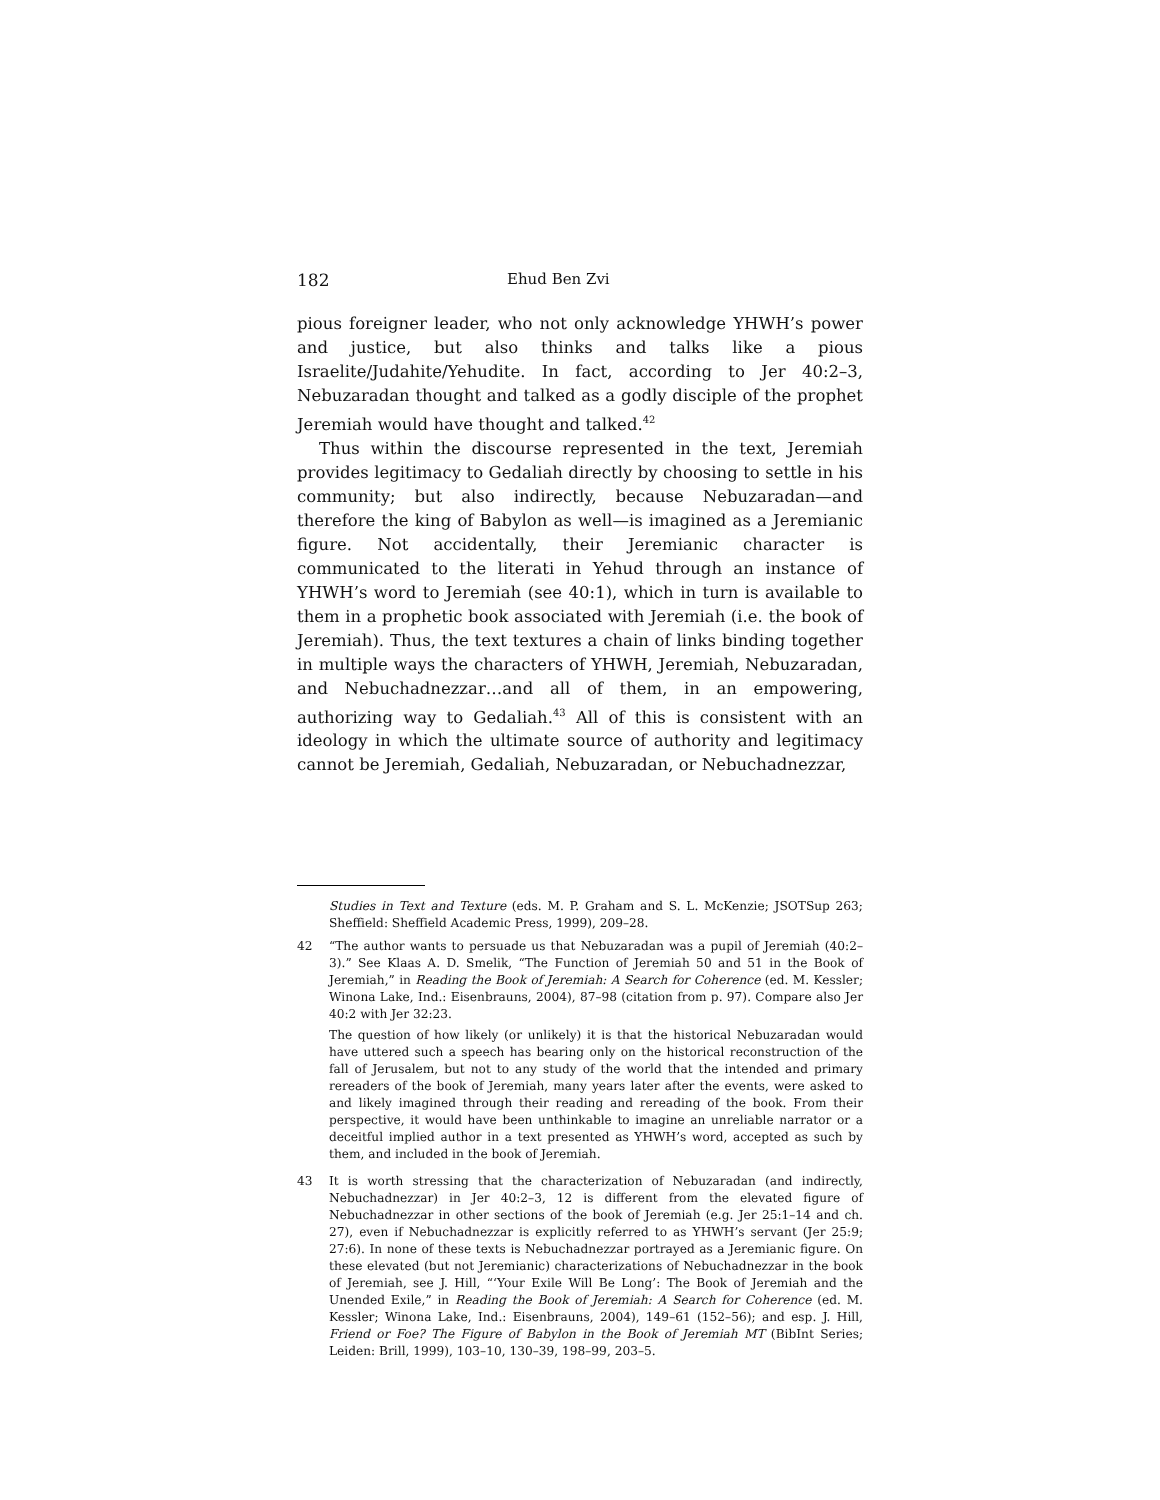182 Ehud Ben Zvi
pious foreigner leader, who not only acknowledge YHWH’s power and justice, but also thinks and talks like a pious Israelite/Judahite/Yehudite. In fact, according to Jer 40:2–3, Nebuzaradan thought and talked as a godly disciple of the prophet Jeremiah would have thought and talked.<sup>42</sup>
Thus within the discourse represented in the text, Jeremiah provides legitimacy to Gedaliah directly by choosing to settle in his community; but also indirectly, because Nebuzaradan—and therefore the king of Babylon as well—is imagined as a Jeremianic figure. Not accidentally, their Jeremianic character is communicated to the literati in Yehud through an instance of YHWH’s word to Jeremiah (see 40:1), which in turn is available to them in a prophetic book associated with Jeremiah (i.e. the book of Jeremiah). Thus, the text textures a chain of links binding together in multiple ways the characters of YHWH, Jeremiah, Nebuzaradan, and Nebuchadnezzar…and all of them, in an empowering, authorizing way to Gedaliah.<sup>43</sup> All of this is consistent with an ideology in which the ultimate source of authority and legitimacy cannot be Jeremiah, Gedaliah, Nebuzaradan, or Nebuchadnezzar,
Studies in Text and Texture (eds. M. P. Graham and S. L. McKenzie; JSOTSup 263; Sheffield: Sheffield Academic Press, 1999), 209–28.
42 “The author wants to persuade us that Nebuzaradan was a pupil of Jeremiah (40:2–3).” See Klaas A. D. Smelik, “The Function of Jeremiah 50 and 51 in the Book of Jeremiah,” in Reading the Book of Jeremiah: A Search for Coherence (ed. M. Kessler; Winona Lake, Ind.: Eisenbrauns, 2004), 87–98 (citation from p. 97). Compare also Jer 40:2 with Jer 32:23.
The question of how likely (or unlikely) it is that the historical Nebuzaradan would have uttered such a speech has bearing only on the historical reconstruction of the fall of Jerusalem, but not to any study of the world that the intended and primary rereaders of the book of Jeremiah, many years later after the events, were asked to and likely imagined through their reading and rereading of the book. From their perspective, it would have been unthinkable to imagine an unreliable narrator or a deceitful implied author in a text presented as YHWH’s word, accepted as such by them, and included in the book of Jeremiah.
43 It is worth stressing that the characterization of Nebuzaradan (and indirectly, Nebuchadnezzar) in Jer 40:2–3, 12 is different from the elevated figure of Nebuchadnezzar in other sections of the book of Jeremiah (e.g. Jer 25:1–14 and ch. 27), even if Nebuchadnezzar is explicitly referred to as YHWH’s servant (Jer 25:9; 27:6). In none of these texts is Nebuchadnezzar portrayed as a Jeremianic figure. On these elevated (but not Jeremianic) characterizations of Nebuchadnezzar in the book of Jeremiah, see J. Hill, “‘Your Exile Will Be Long’: The Book of Jeremiah and the Unended Exile,” in Reading the Book of Jeremiah: A Search for Coherence (ed. M. Kessler; Winona Lake, Ind.: Eisenbrauns, 2004), 149–61 (152–56); and esp. J. Hill, Friend or Foe? The Figure of Babylon in the Book of Jeremiah MT (BibInt Series; Leiden: Brill, 1999), 103–10, 130–39, 198–99, 203–5.